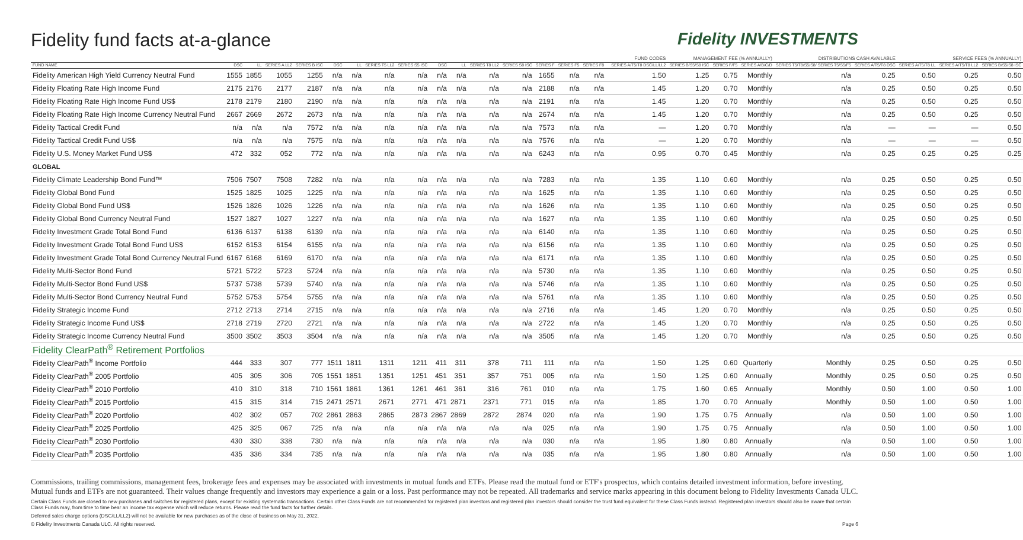Fidelity fund facts at-a-glance
Fidelity INVESTMENTS
| | | | | | | | | | | | | | | | | | FUND CODES | MANAGEMENT FEE (% ANNUALLY) | | | DISTRIBUTIONS CASH AVAILABLE | | SERVICE FEES (% ANNUALLY) | | |
| --- | --- | --- | --- | --- | --- | --- | --- | --- | --- | --- | --- | --- | --- | --- | --- | --- | --- | --- | --- | --- | --- | --- | --- | --- | --- |
| FUND NAME | DSC | LL | SERIES A LL2 | SERIES B ISC | DSC | LL | SERIES T5 LL2 | SERIES S5 ISC | DSC | LL | SERIES T8 LL2 | SERIES S8 ISC | SERIES F | SERIES F5 | SERIES F8 | | SERIES A/T5/T8 DSC/LL/LL2 | SERIES B/S5/S8 ISC | SERIES F/F5 | SERIES A/B/C/D | SERIES T5/T8/S5/S8/ SERIES T5/S5/F5 | SERIES A/T5/T8 DSC | SERIES A/T5/T8 LL | SERIES A/T5/T8 LL2 | SERIES B/S5/S8 ISC |
| Fidelity American High Yield Currency Neutral Fund | 1555 | 1855 | 1055 | 1255 | n/a | n/a | n/a | n/a | n/a | n/a | n/a | n/a | 1655 | n/a | n/a | | 1.50 | 1.25 | 0.75 | Monthly | n/a | 0.25 | 0.50 | 0.25 | 0.50 |
| Fidelity Floating Rate High Income Fund | 2175 | 2176 | 2177 | 2187 | n/a | n/a | n/a | n/a | n/a | n/a | n/a | n/a | 2188 | n/a | n/a | | 1.45 | 1.20 | 0.70 | Monthly | n/a | 0.25 | 0.50 | 0.25 | 0.50 |
| Fidelity Floating Rate High Income Fund US$ | 2178 | 2179 | 2180 | 2190 | n/a | n/a | n/a | n/a | n/a | n/a | n/a | n/a | 2191 | n/a | n/a | | 1.45 | 1.20 | 0.70 | Monthly | n/a | 0.25 | 0.50 | 0.25 | 0.50 |
| Fidelity Floating Rate High Income Currency Neutral Fund | 2667 | 2669 | 2672 | 2673 | n/a | n/a | n/a | n/a | n/a | n/a | n/a | n/a | 2674 | n/a | n/a | | 1.45 | 1.20 | 0.70 | Monthly | n/a | 0.25 | 0.50 | 0.25 | 0.50 |
| Fidelity Tactical Credit Fund | n/a | n/a | n/a | 7572 | n/a | n/a | n/a | n/a | n/a | n/a | n/a | n/a | 7573 | n/a | n/a | | — | 1.20 | 0.70 | Monthly | n/a | — | — | — | 0.50 |
| Fidelity Tactical Credit Fund US$ | n/a | n/a | n/a | 7575 | n/a | n/a | n/a | n/a | n/a | n/a | n/a | n/a | 7576 | n/a | n/a | | — | 1.20 | 0.70 | Monthly | n/a | — | — | — | 0.50 |
| Fidelity U.S. Money Market Fund US$ | 472 | 332 | 052 | 772 | n/a | n/a | n/a | n/a | n/a | n/a | n/a | n/a | 6243 | n/a | n/a | | 0.95 | 0.70 | 0.45 | Monthly | n/a | 0.25 | 0.25 | 0.25 | 0.25 |
| GLOBAL | | | | | | | | | | | | | | | | | | | | | | | | | |
| Fidelity Climate Leadership Bond Fund™ | 7506 | 7507 | 7508 | 7282 | n/a | n/a | n/a | n/a | n/a | n/a | n/a | n/a | 7283 | n/a | n/a | | 1.35 | 1.10 | 0.60 | Monthly | n/a | 0.25 | 0.50 | 0.25 | 0.50 |
| Fidelity Global Bond Fund | 1525 | 1825 | 1025 | 1225 | n/a | n/a | n/a | n/a | n/a | n/a | n/a | n/a | 1625 | n/a | n/a | | 1.35 | 1.10 | 0.60 | Monthly | n/a | 0.25 | 0.50 | 0.25 | 0.50 |
| Fidelity Global Bond Fund US$ | 1526 | 1826 | 1026 | 1226 | n/a | n/a | n/a | n/a | n/a | n/a | n/a | n/a | 1626 | n/a | n/a | | 1.35 | 1.10 | 0.60 | Monthly | n/a | 0.25 | 0.50 | 0.25 | 0.50 |
| Fidelity Global Bond Currency Neutral Fund | 1527 | 1827 | 1027 | 1227 | n/a | n/a | n/a | n/a | n/a | n/a | n/a | n/a | 1627 | n/a | n/a | | 1.35 | 1.10 | 0.60 | Monthly | n/a | 0.25 | 0.50 | 0.25 | 0.50 |
| Fidelity Investment Grade Total Bond Fund | 6136 | 6137 | 6138 | 6139 | n/a | n/a | n/a | n/a | n/a | n/a | n/a | n/a | 6140 | n/a | n/a | | 1.35 | 1.10 | 0.60 | Monthly | n/a | 0.25 | 0.50 | 0.25 | 0.50 |
| Fidelity Investment Grade Total Bond Fund US$ | 6152 | 6153 | 6154 | 6155 | n/a | n/a | n/a | n/a | n/a | n/a | n/a | n/a | 6156 | n/a | n/a | | 1.35 | 1.10 | 0.60 | Monthly | n/a | 0.25 | 0.50 | 0.25 | 0.50 |
| Fidelity Investment Grade Total Bond Currency Neutral Fund | 6167 | 6168 | 6169 | 6170 | n/a | n/a | n/a | n/a | n/a | n/a | n/a | n/a | 6171 | n/a | n/a | | 1.35 | 1.10 | 0.60 | Monthly | n/a | 0.25 | 0.50 | 0.25 | 0.50 |
| Fidelity Multi-Sector Bond Fund | 5721 | 5722 | 5723 | 5724 | n/a | n/a | n/a | n/a | n/a | n/a | n/a | n/a | 5730 | n/a | n/a | | 1.35 | 1.10 | 0.60 | Monthly | n/a | 0.25 | 0.50 | 0.25 | 0.50 |
| Fidelity Multi-Sector Bond Fund US$ | 5737 | 5738 | 5739 | 5740 | n/a | n/a | n/a | n/a | n/a | n/a | n/a | n/a | 5746 | n/a | n/a | | 1.35 | 1.10 | 0.60 | Monthly | n/a | 0.25 | 0.50 | 0.25 | 0.50 |
| Fidelity Multi-Sector Bond Currency Neutral Fund | 5752 | 5753 | 5754 | 5755 | n/a | n/a | n/a | n/a | n/a | n/a | n/a | n/a | 5761 | n/a | n/a | | 1.35 | 1.10 | 0.60 | Monthly | n/a | 0.25 | 0.50 | 0.25 | 0.50 |
| Fidelity Strategic Income Fund | 2712 | 2713 | 2714 | 2715 | n/a | n/a | n/a | n/a | n/a | n/a | n/a | n/a | 2716 | n/a | n/a | | 1.45 | 1.20 | 0.70 | Monthly | n/a | 0.25 | 0.50 | 0.25 | 0.50 |
| Fidelity Strategic Income Fund US$ | 2718 | 2719 | 2720 | 2721 | n/a | n/a | n/a | n/a | n/a | n/a | n/a | n/a | 2722 | n/a | n/a | | 1.45 | 1.20 | 0.70 | Monthly | n/a | 0.25 | 0.50 | 0.25 | 0.50 |
| Fidelity Strategic Income Currency Neutral Fund | 3500 | 3502 | 3503 | 3504 | n/a | n/a | n/a | n/a | n/a | n/a | n/a | n/a | 3505 | n/a | n/a | | 1.45 | 1.20 | 0.70 | Monthly | n/a | 0.25 | 0.50 | 0.25 | 0.50 |
| Fidelity ClearPath<sup>®</sup> Retirement Portfolios | | | | | | | | | | | | | | | | | | | | | | | | | |
| Fidelity ClearPath<sup>®</sup> Income Portfolio | 444 | 333 | 307 | 777 | 1511 | 1811 | 1311 | 1211 | 411 | 311 | 378 | 711 | 111 | n/a | n/a | | 1.50 | 1.25 | 0.60 | Quarterly | Monthly | 0.25 | 0.50 | 0.25 | 0.50 |
| Fidelity ClearPath<sup>®</sup> 2005 Portfolio | 405 | 305 | 306 | 705 | 1551 | 1851 | 1351 | 1251 | 451 | 351 | 357 | 751 | 005 | n/a | n/a | | 1.50 | 1.25 | 0.60 | Annually | Monthly | 0.25 | 0.50 | 0.25 | 0.50 |
| Fidelity ClearPath<sup>®</sup> 2010 Portfolio | 410 | 310 | 318 | 710 | 1561 | 1861 | 1361 | 1261 | 461 | 361 | 316 | 761 | 010 | n/a | n/a | | 1.75 | 1.60 | 0.65 | Annually | Monthly | 0.50 | 1.00 | 0.50 | 1.00 |
| Fidelity ClearPath<sup>®</sup> 2015 Portfolio | 415 | 315 | 314 | 715 | 2471 | 2571 | 2671 | 2771 | 471 | 2871 | 2371 | 771 | 015 | n/a | n/a | | 1.85 | 1.70 | 0.70 | Annually | Monthly | 0.50 | 1.00 | 0.50 | 1.00 |
| Fidelity ClearPath<sup>®</sup> 2020 Portfolio | 402 | 302 | 057 | 702 | 2861 | 2863 | 2865 | 2873 | 2867 | 2869 | 2872 | 2874 | 020 | n/a | n/a | | 1.90 | 1.75 | 0.75 | Annually | n/a | 0.50 | 1.00 | 0.50 | 1.00 |
| Fidelity ClearPath<sup>®</sup> 2025 Portfolio | 425 | 325 | 067 | 725 | n/a | n/a | n/a | n/a | n/a | n/a | n/a | n/a | 025 | n/a | n/a | | 1.90 | 1.75 | 0.75 | Annually | n/a | 0.50 | 1.00 | 0.50 | 1.00 |
| Fidelity ClearPath<sup>®</sup> 2030 Portfolio | 430 | 330 | 338 | 730 | n/a | n/a | n/a | n/a | n/a | n/a | n/a | n/a | 030 | n/a | n/a | | 1.95 | 1.80 | 0.80 | Annually | n/a | 0.50 | 1.00 | 0.50 | 1.00 |
| Fidelity ClearPath<sup>®</sup> 2035 Portfolio | 435 | 336 | 334 | 735 | n/a | n/a | n/a | n/a | n/a | n/a | n/a | n/a | 035 | n/a | n/a | | 1.95 | 1.80 | 0.80 | Annually | n/a | 0.50 | 1.00 | 0.50 | 1.00 |
Commissions, trailing commissions, management fees, brokerage fees and expenses may be associated with investments in mutual funds and ETFs. Please read the mutual fund or ETF's prospectus, which contains detailed investment information, before investing. Mutual funds and ETFs are not guaranteed. Their values change frequently and investors may experience a gain or a loss. Past performance may not be repeated. All trademarks and service marks appearing in this document belong to Fidelity Investments Canada ULC.
Certain Class Funds are closed to new purchases and switches for registered plans, except for existing systematic transactions. Certain other Class Funds are not recommended for registered plan investors and registered plan investors should consider the trust fund equivalent for these Class Funds instead. Registered plan investors should also be aware that certain Class Funds may, from time to time bear an income tax expense which will reduce returns. Please read the fund facts for further details.
Deferred sales charge options (DSC/LL/LL2) will not be available for new purchases as of the close of business on May 31, 2022.
© Fidelity Investments Canada ULC. All rights reserved. Page 6